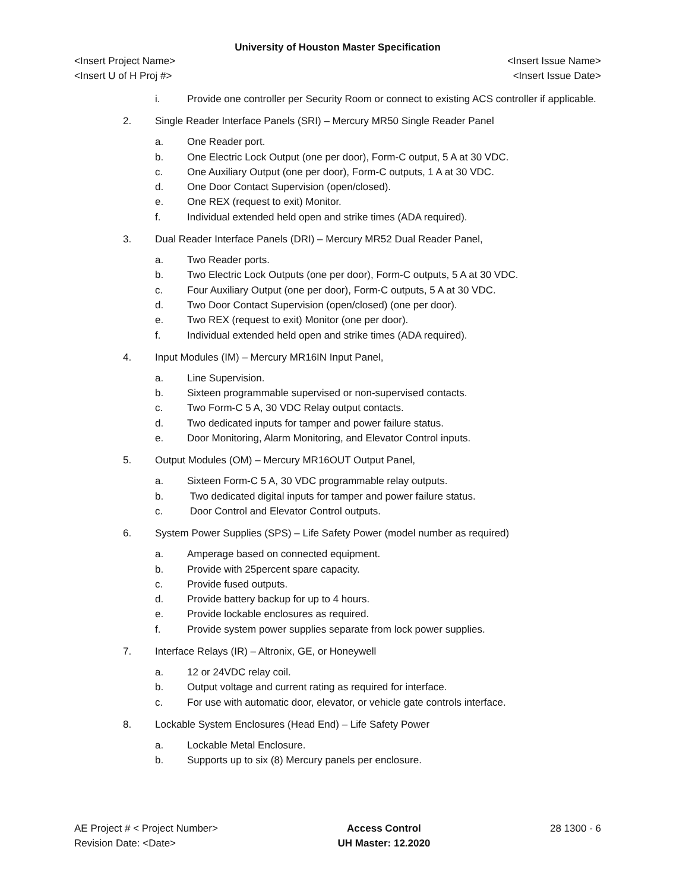University of Houston Master Specification
<Insert Project Name> <Insert Issue Name>
<Insert U of H Proj #> <Insert Issue Date>
i. Provide one controller per Security Room or connect to existing ACS controller if applicable.
2. Single Reader Interface Panels (SRI) – Mercury MR50 Single Reader Panel
a. One Reader port.
b. One Electric Lock Output (one per door), Form-C output, 5 A at 30 VDC.
c. One Auxiliary Output (one per door), Form-C outputs, 1 A at 30 VDC.
d. One Door Contact Supervision (open/closed).
e. One REX (request to exit) Monitor.
f. Individual extended held open and strike times (ADA required).
3. Dual Reader Interface Panels (DRI) – Mercury MR52 Dual Reader Panel,
a. Two Reader ports.
b. Two Electric Lock Outputs (one per door), Form-C outputs, 5 A at 30 VDC.
c. Four Auxiliary Output (one per door), Form-C outputs, 5 A at 30 VDC.
d. Two Door Contact Supervision (open/closed) (one per door).
e. Two REX (request to exit) Monitor (one per door).
f. Individual extended held open and strike times (ADA required).
4. Input Modules (IM) – Mercury MR16IN Input Panel,
a. Line Supervision.
b. Sixteen programmable supervised or non-supervised contacts.
c. Two Form-C 5 A, 30 VDC Relay output contacts.
d. Two dedicated inputs for tamper and power failure status.
e. Door Monitoring, Alarm Monitoring, and Elevator Control inputs.
5. Output Modules (OM) – Mercury MR16OUT Output Panel,
a. Sixteen Form-C 5 A, 30 VDC programmable relay outputs.
b. Two dedicated digital inputs for tamper and power failure status.
c. Door Control and Elevator Control outputs.
6. System Power Supplies (SPS) – Life Safety Power (model number as required)
a. Amperage based on connected equipment.
b. Provide with 25percent spare capacity.
c. Provide fused outputs.
d. Provide battery backup for up to 4 hours.
e. Provide lockable enclosures as required.
f. Provide system power supplies separate from lock power supplies.
7. Interface Relays (IR) – Altronix, GE, or Honeywell
a. 12 or 24VDC relay coil.
b. Output voltage and current rating as required for interface.
c. For use with automatic door, elevator, or vehicle gate controls interface.
8. Lockable System Enclosures (Head End) – Life Safety Power
a. Lockable Metal Enclosure.
b. Supports up to six (8) Mercury panels per enclosure.
AE Project # < Project Number>
Revision Date: <Date>
Access Control
UH Master: 12.2020
28 1300 - 6